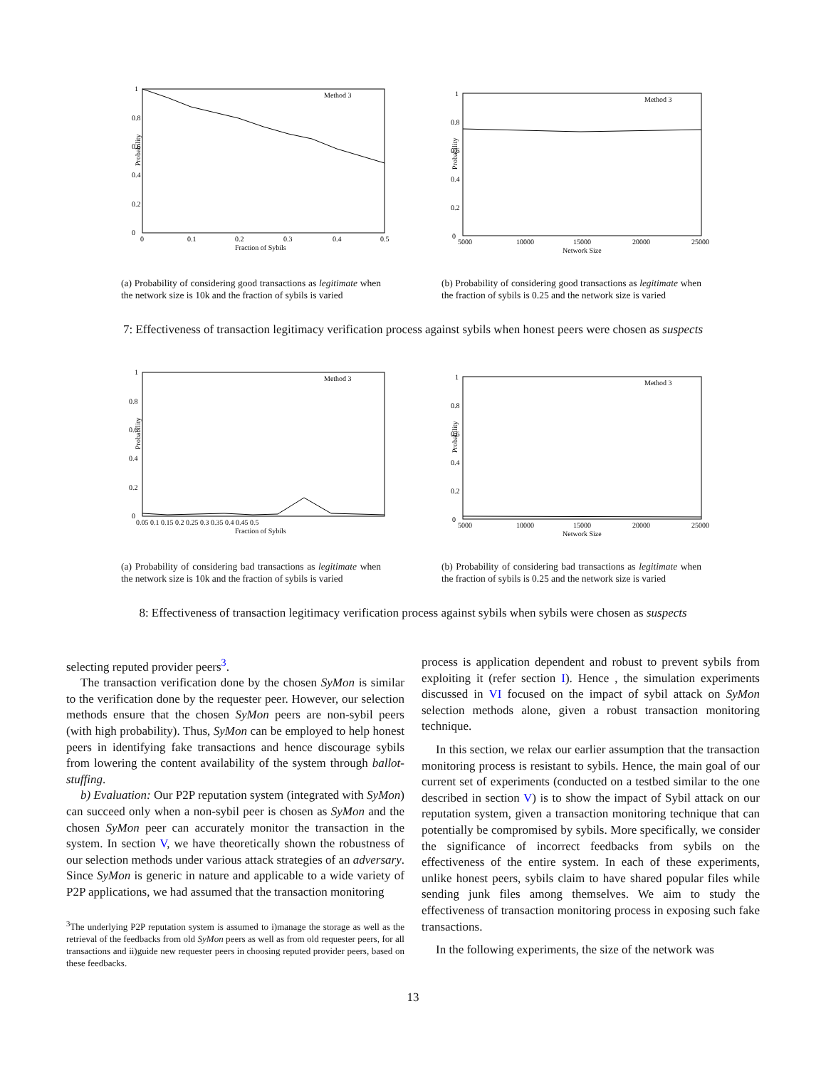Method 3
Probability
0
0.2
0.4
0.6
0.8
1
0
0.1
0.2
0.3
0.4
0.5
Fraction of Sybils
(a) Probability of considering good transactions as legitimate when the network size is 10k and the fraction of sybils is varied
Method 3
Probability
0
0.2
0.4
0.6
0.8
1
5000
10000
15000
20000
25000
Network Size
(b) Probability of considering good transactions as legitimate when the fraction of sybils is 0.25 and the network size is varied
7: Effectiveness of transaction legitimacy verification process against sybils when honest peers were chosen as suspects
Method 3
Probability
0
0.2
0.4
0.6
0.8
1
0.05 0.1 0.15 0.2 0.25 0.3 0.35 0.4 0.45 0.5
Fraction of Sybils
(a) Probability of considering bad transactions as legitimate when the network size is 10k and the fraction of sybils is varied
Method 3
Probability
0
0.2
0.4
0.6
0.8
1
5000
10000
15000
20000
25000
Network Size
(b) Probability of considering bad transactions as legitimate when the fraction of sybils is 0.25 and the network size is varied
8: Effectiveness of transaction legitimacy verification process against sybils when sybils were chosen as suspects
selecting reputed provider peers<sup>3</sup>.
The transaction verification done by the chosen SyMon is similar to the verification done by the requester peer. However, our selection methods ensure that the chosen SyMon peers are non-sybil peers (with high probability). Thus, SyMon can be employed to help honest peers in identifying fake transactions and hence discourage sybils from lowering the content availability of the system through ballot-stuffing.
b) Evaluation: Our P2P reputation system (integrated with SyMon) can succeed only when a non-sybil peer is chosen as SyMon and the chosen SyMon peer can accurately monitor the transaction in the system. In section V, we have theoretically shown the robustness of our selection methods under various attack strategies of an adversary. Since SyMon is generic in nature and applicable to a wide variety of P2P applications, we had assumed that the transaction monitoring
<sup>3</sup> The underlying P2P reputation system is assumed to i)manage the storage as well as the retrieval of the feedbacks from old SyMon peers as well as from old requester peers, for all transactions and ii)guide new requester peers in choosing reputed provider peers, based on these feedbacks.
process is application dependent and robust to prevent sybils from exploiting it (refer section I). Hence , the simulation experiments discussed in VI focused on the impact of sybil attack on SyMon selection methods alone, given a robust transaction monitoring technique.
In this section, we relax our earlier assumption that the transaction monitoring process is resistant to sybils. Hence, the main goal of our current set of experiments (conducted on a testbed similar to the one described in section V) is to show the impact of Sybil attack on our reputation system, given a transaction monitoring technique that can potentially be compromised by sybils. More specifically, we consider the significance of incorrect feedbacks from sybils on the effectiveness of the entire system. In each of these experiments, unlike honest peers, sybils claim to have shared popular files while sending junk files among themselves. We aim to study the effectiveness of transaction monitoring process in exposing such fake transactions.
In the following experiments, the size of the network was
13